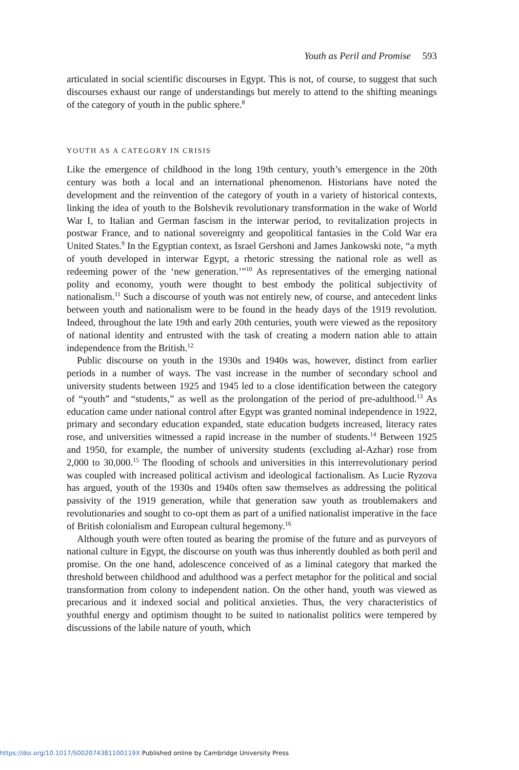Youth as Peril and Promise 593
articulated in social scientific discourses in Egypt. This is not, of course, to suggest that such discourses exhaust our range of understandings but merely to attend to the shifting meanings of the category of youth in the public sphere.<sup>8</sup>
YOUTH AS A CATEGORY IN CRISIS
Like the emergence of childhood in the long 19th century, youth’s emergence in the 20th century was both a local and an international phenomenon. Historians have noted the development and the reinvention of the category of youth in a variety of historical contexts, linking the idea of youth to the Bolshevik revolutionary transformation in the wake of World War I, to Italian and German fascism in the interwar period, to revitalization projects in postwar France, and to national sovereignty and geopolitical fantasies in the Cold War era United States.<sup>9</sup> In the Egyptian context, as Israel Gershoni and James Jankowski note, “a myth of youth developed in interwar Egypt, a rhetoric stressing the national role as well as redeeming power of the ‘new generation.’”<sup>10</sup> As representatives of the emerging national polity and economy, youth were thought to best embody the political subjectivity of nationalism.<sup>11</sup> Such a discourse of youth was not entirely new, of course, and antecedent links between youth and nationalism were to be found in the heady days of the 1919 revolution. Indeed, throughout the late 19th and early 20th centuries, youth were viewed as the repository of national identity and entrusted with the task of creating a modern nation able to attain independence from the British.<sup>12</sup>
Public discourse on youth in the 1930s and 1940s was, however, distinct from earlier periods in a number of ways. The vast increase in the number of secondary school and university students between 1925 and 1945 led to a close identification between the category of “youth” and “students,” as well as the prolongation of the period of pre-adulthood.<sup>13</sup> As education came under national control after Egypt was granted nominal independence in 1922, primary and secondary education expanded, state education budgets increased, literacy rates rose, and universities witnessed a rapid increase in the number of students.<sup>14</sup> Between 1925 and 1950, for example, the number of university students (excluding al-Azhar) rose from 2,000 to 30,000.<sup>15</sup> The flooding of schools and universities in this interrevolutionary period was coupled with increased political activism and ideological factionalism. As Lucie Ryzova has argued, youth of the 1930s and 1940s often saw themselves as addressing the political passivity of the 1919 generation, while that generation saw youth as troublemakers and revolutionaries and sought to co-opt them as part of a unified nationalist imperative in the face of British colonialism and European cultural hegemony.<sup>16</sup>
Although youth were often touted as bearing the promise of the future and as purveyors of national culture in Egypt, the discourse on youth was thus inherently doubled as both peril and promise. On the one hand, adolescence conceived of as a liminal category that marked the threshold between childhood and adulthood was a perfect metaphor for the political and social transformation from colony to independent nation. On the other hand, youth was viewed as precarious and it indexed social and political anxieties. Thus, the very characteristics of youthful energy and optimism thought to be suited to nationalist politics were tempered by discussions of the labile nature of youth, which
https://doi.org/10.1017/S002074381100119X Published online by Cambridge University Press